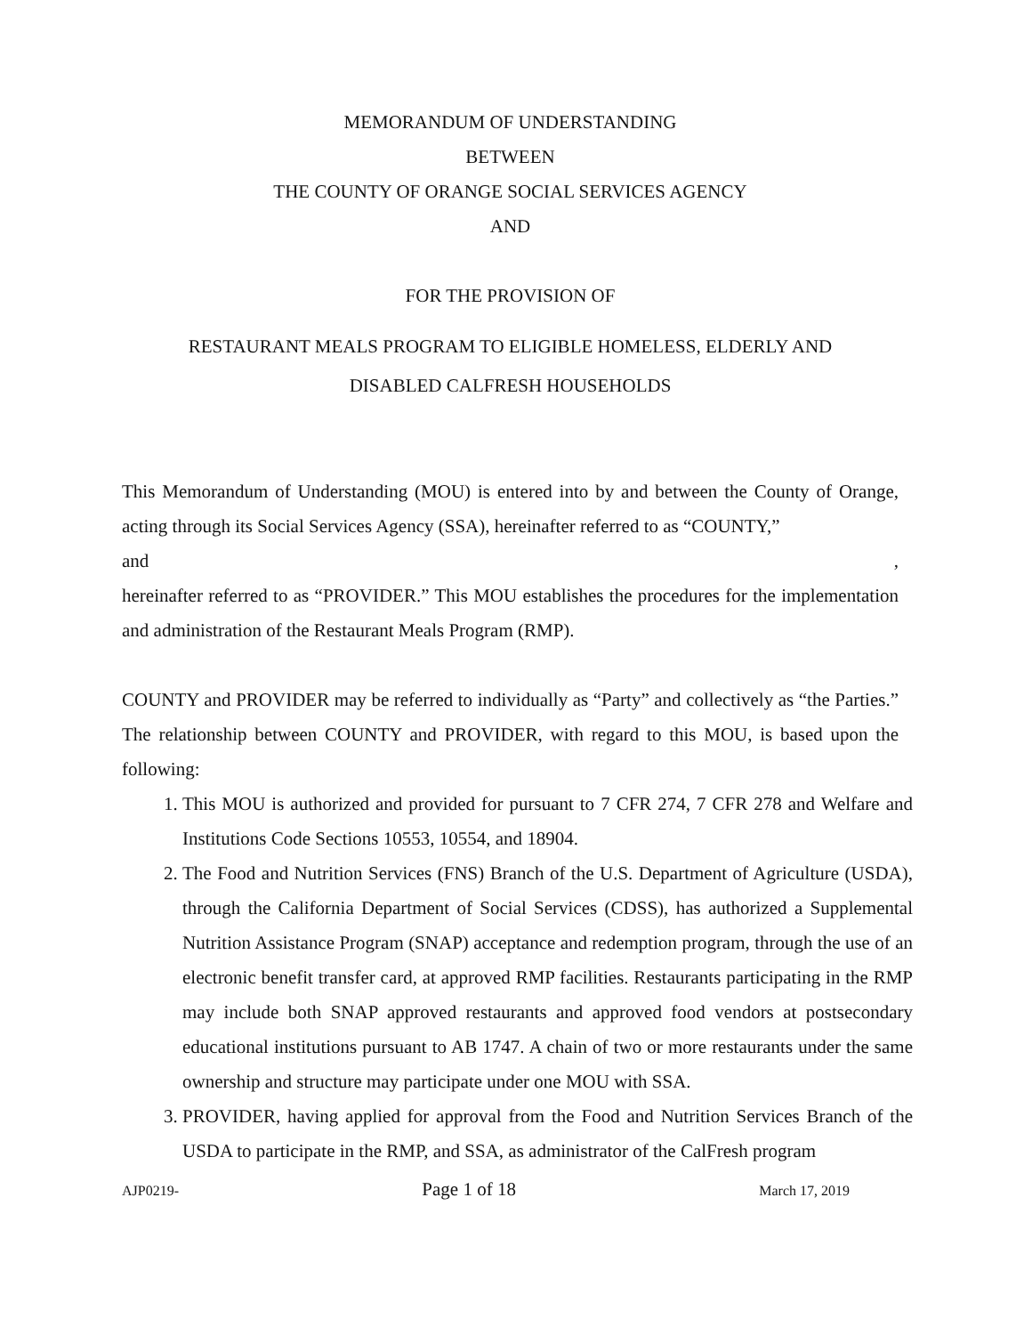MEMORANDUM OF UNDERSTANDING
BETWEEN
THE COUNTY OF ORANGE SOCIAL SERVICES AGENCY
AND
FOR THE PROVISION OF
RESTAURANT MEALS PROGRAM TO ELIGIBLE HOMELESS, ELDERLY AND
DISABLED CALFRESH HOUSEHOLDS
This Memorandum of Understanding (MOU) is entered into by and between the County of Orange, acting through its Social Services Agency (SSA), hereinafter referred to as “COUNTY,”
and,
hereinafter referred to as “PROVIDER.” This MOU establishes the procedures for the implementation and administration of the Restaurant Meals Program (RMP).
COUNTY and PROVIDER may be referred to individually as “Party” and collectively as “the Parties.” The relationship between COUNTY and PROVIDER, with regard to this MOU, is based upon the following:
1. This MOU is authorized and provided for pursuant to 7 CFR 274, 7 CFR 278 and Welfare and Institutions Code Sections 10553, 10554, and 18904.
2. The Food and Nutrition Services (FNS) Branch of the U.S. Department of Agriculture (USDA), through the California Department of Social Services (CDSS), has authorized a Supplemental Nutrition Assistance Program (SNAP) acceptance and redemption program, through the use of an electronic benefit transfer card, at approved RMP facilities. Restaurants participating in the RMP may include both SNAP approved restaurants and approved food vendors at postsecondary educational institutions pursuant to AB 1747. A chain of two or more restaurants under the same ownership and structure may participate under one MOU with SSA.
3. PROVIDER, having applied for approval from the Food and Nutrition Services Branch of the USDA to participate in the RMP, and SSA, as administrator of the CalFresh program
AJP0219- Page 1 of 18 March 17, 2019